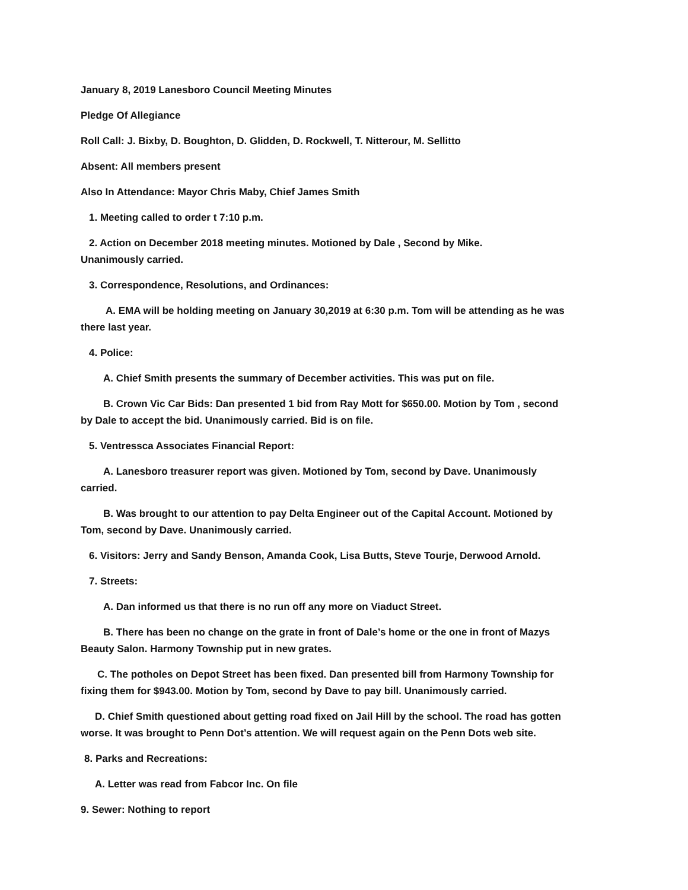January 8, 2019 Lanesboro Council Meeting Minutes
Pledge Of Allegiance
Roll Call: J. Bixby, D. Boughton, D. Glidden, D. Rockwell, T. Nitterour, M. Sellitto
Absent: All members present
Also In Attendance: Mayor Chris Maby, Chief James Smith
1. Meeting called to order t 7:10 p.m.
2. Action on December 2018 meeting minutes. Motioned by Dale , Second by Mike.
Unanimously carried.
3. Correspondence, Resolutions, and Ordinances:
A. EMA will be holding meeting on January 30,2019 at 6:30 p.m. Tom will be attending as he was
there last year.
4. Police:
A. Chief Smith presents the summary of December activities. This was put on file.
B. Crown Vic Car Bids: Dan presented 1 bid from Ray Mott for $650.00. Motion by Tom , second
by Dale to accept the bid. Unanimously carried. Bid is on file.
5. Ventressca Associates Financial Report:
A. Lanesboro treasurer report was given. Motioned by Tom, second by Dave. Unanimously
carried.
B. Was brought to our attention to pay Delta Engineer out of the Capital Account. Motioned by
Tom, second by Dave. Unanimously carried.
6. Visitors: Jerry and Sandy Benson, Amanda Cook, Lisa Butts, Steve Tourje, Derwood Arnold.
7. Streets:
A. Dan informed us that there is no run off any more on Viaduct Street.
B. There has been no change on the grate in front of Dale’s home or the one in front of Mazys
Beauty Salon. Harmony Township put in new grates.
C. The potholes on Depot Street has been fixed. Dan presented bill from Harmony Township for
fixing them for $943.00. Motion by Tom, second by Dave to pay bill. Unanimously carried.
D. Chief Smith questioned about getting road fixed on Jail Hill by the school. The road has gotten
worse. It was brought to Penn Dot’s attention. We will request again on the Penn Dots web site.
8. Parks and Recreations:
A. Letter was read from Fabcor Inc. On file
9. Sewer: Nothing to report